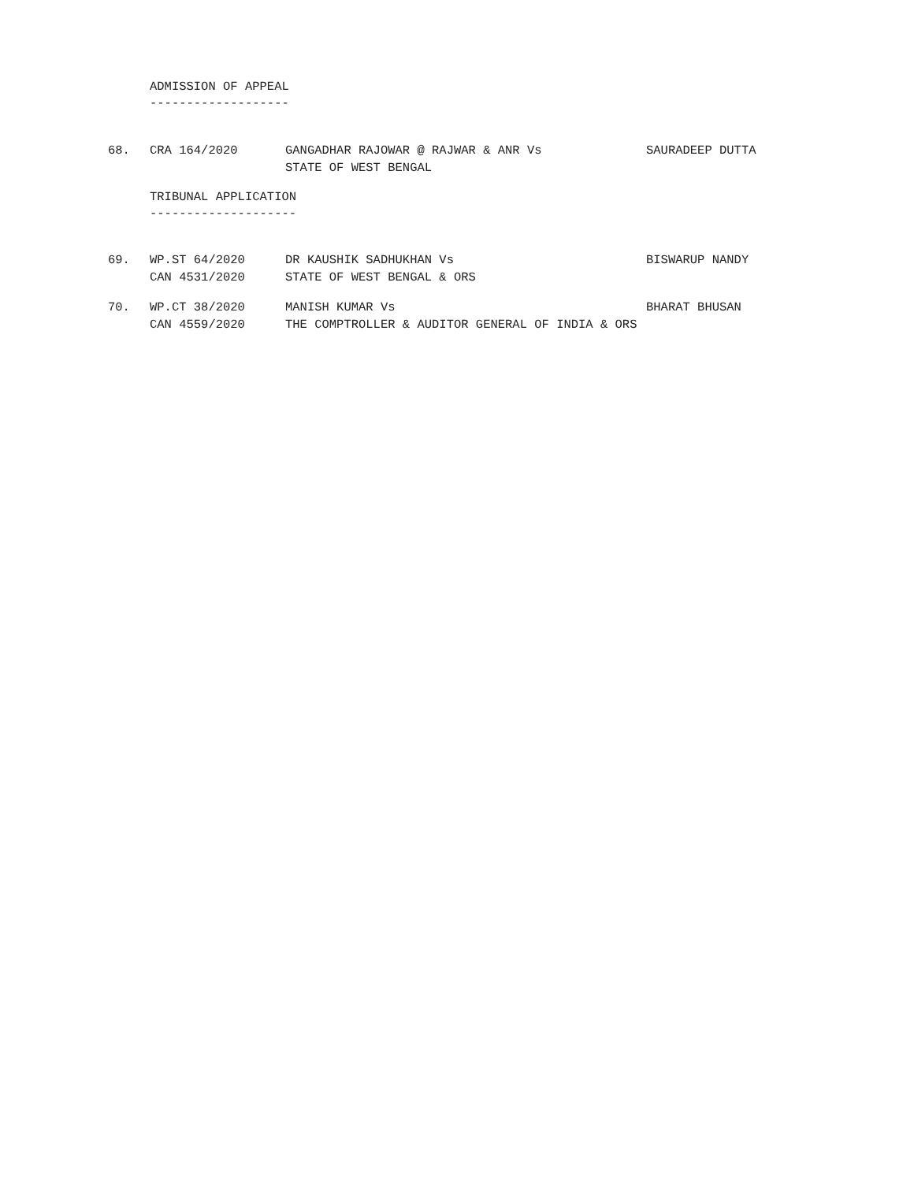ADMISSION OF APPEAL -------------------
| 68. | CRA 164/2020 | GANGADHAR RAJOWAR @ RAJWAR & ANR Vs STATE OF WEST BENGAL | SAURADEEP DUTTA |
TRIBUNAL APPLICATION --------------------
| 69. | WP.ST 64/2020 CAN 4531/2020 | DR KAUSHIK SADHUKHAN Vs STATE OF WEST BENGAL & ORS | BISWARUP NANDY |
| 70. | WP.CT 38/2020 CAN 4559/2020 | MANISH KUMAR Vs THE COMPTROLLER & AUDITOR GENERAL OF INDIA & ORS | BHARAT BHUSAN |